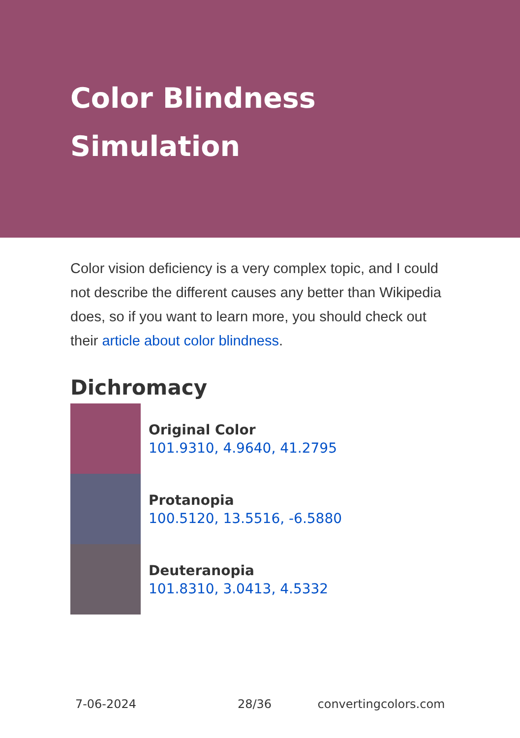Color Blindness Simulation
Color vision deficiency is a very complex topic, and I could not describe the different causes any better than Wikipedia does, so if you want to learn more, you should check out their article about color blindness.
Dichromacy
Original Color
101.9310, 4.9640, 41.2795
Protanopia
100.5120, 13.5516, -6.5880
Deuteranopia
101.8310, 3.0413, 4.5332
7-06-2024 28/36 convertingcolors.com